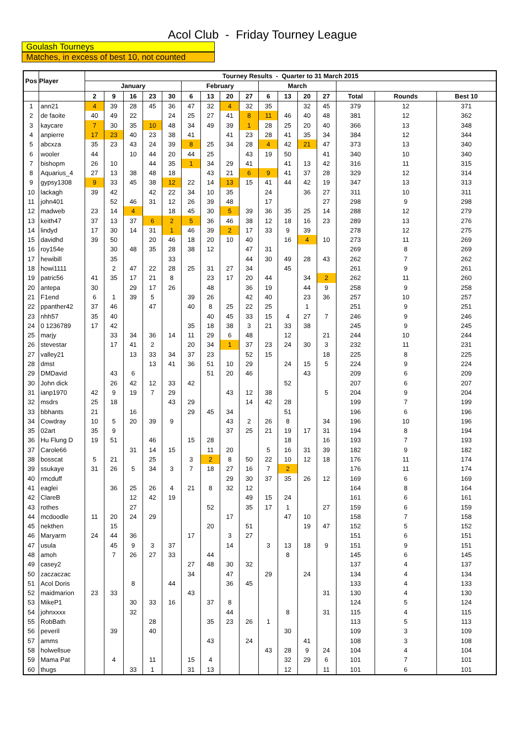Acol Club - Friday Tourney League
Goulash Tourneys
Matches, in excess of best 10, not counted
| Pos | Player | Tourney Results - Quarter to 31 March 2015 | | | | | | | | | | | | | | | |
| --- | --- | --- | --- | --- | --- | --- | --- | --- | --- | --- | --- | --- | --- | --- | --- | --- | --- |
| | | January | | | | | February | | | | March | | | | | | |
| | | 2 | 9 | 16 | 23 | 30 | 6 | 13 | 20 | 27 | 6 | 13 | 20 | 27 | Total | Rounds | Best 10 |
| 1 | ann21 | 4 | 39 | 28 | 45 | 36 | 47 | 32 | 4 | 32 | 35 | | 32 | 45 | 379 | 12 | 371 |
| 2 | de faoite | 40 | 49 | 22 | | 24 | 25 | 27 | 41 | 8 | 11 | 46 | 40 | 48 | 381 | 12 | 362 |
| 3 | kaycare | 7 | 30 | 35 | 10 | 48 | 34 | 49 | 39 | 1 | 28 | 25 | 20 | 40 | 366 | 13 | 348 |
| 4 | anpierre | 17 | 23 | 40 | 23 | 38 | 41 | | 41 | 23 | 28 | 41 | 35 | 34 | 384 | 12 | 344 |
| 5 | abcxza | 35 | 23 | 43 | 24 | 39 | 8 | 25 | 34 | 28 | 4 | 42 | 21 | 47 | 373 | 13 | 340 |
| 6 | wooler | 44 | | 10 | 44 | 20 | 44 | 25 | | 43 | 19 | 50 | | 41 | 340 | 10 | 340 |
| 7 | bishopm | 26 | 10 | | 44 | 35 | 1 | 34 | 29 | 41 | | 41 | 13 | 42 | 316 | 11 | 315 |
| 8 | Aquarius_4 | 27 | 13 | 38 | 48 | 18 | | 43 | 21 | 6 | 9 | 41 | 37 | 28 | 329 | 12 | 314 |
| 9 | gypsy1308 | 9 | 33 | 45 | 38 | 12 | 22 | 14 | 13 | 15 | 41 | 44 | 42 | 19 | 347 | 13 | 313 |
| 10 | lackagh | 39 | 42 | | 42 | 22 | 34 | 10 | 35 | | 24 | | 36 | 27 | 311 | 10 | 311 |
| 11 | john401 | | 52 | 46 | 31 | 12 | 26 | 39 | 48 | | 17 | | | 27 | 298 | 9 | 298 |
| 12 | madweb | 23 | 14 | 4 | | 18 | 45 | 30 | 5 | 39 | 36 | 35 | 25 | 14 | 288 | 12 | 279 |
| 13 | keith47 | 37 | 13 | 37 | 6 | 2 | 5 | 36 | 46 | 38 | 12 | 18 | 16 | 23 | 289 | 13 | 276 |
| 14 | lindyd | 17 | 30 | 14 | 31 | 1 | 46 | 39 | 2 | 17 | 33 | 9 | 39 | | 278 | 12 | 275 |
| 15 | davidhd | 39 | 50 | | 20 | 46 | 18 | 20 | 10 | 40 | | 16 | 4 | 10 | 273 | 11 | 269 |
| 16 | roy154e | | 30 | 48 | 35 | 28 | 38 | 12 | | 47 | 31 | | | | 269 | 8 | 269 |
| 17 | hewibill | | 35 | | | 33 | | | | 44 | 30 | 49 | 28 | 43 | 262 | 7 | 262 |
| 18 | howi1111 | | 2 | 47 | 22 | 28 | 25 | 31 | 27 | 34 | | 45 | | | 261 | 9 | 261 |
| 19 | patric56 | 41 | 35 | 17 | 21 | 8 | | 23 | 17 | 20 | 44 | | 34 | 2 | 262 | 11 | 260 |
| 20 | antepa | 30 | | 29 | 17 | 26 | | 48 | | 36 | 19 | | 44 | 9 | 258 | 9 | 258 |
| 21 | F1end | 6 | 1 | 39 | 5 | | 39 | 26 | | 42 | 40 | | 23 | 36 | 257 | 10 | 257 |
| 22 | ppanther42 | 37 | 46 | | 47 | | 40 | 8 | 25 | 22 | 25 | | 1 | | 251 | 9 | 251 |
| 23 | nhh57 | 35 | 40 | | | | | 40 | 45 | 33 | 15 | 4 | 27 | 7 | 246 | 9 | 246 |
| 24 | 0 1236789 | 17 | 42 | | | | 35 | 18 | 38 | 3 | 21 | 33 | 38 | | 245 | 9 | 245 |
| 25 | marjy | | 33 | 34 | 36 | 14 | 11 | 29 | 6 | 48 | | 12 | | 21 | 244 | 10 | 244 |
| 26 | stevestar | | 17 | 41 | 2 | | 20 | 34 | 1 | 37 | 23 | 24 | 30 | 3 | 232 | 11 | 231 |
| 27 | valley21 | | | 13 | 33 | 34 | 37 | 23 | | 52 | 15 | | | 18 | 225 | 8 | 225 |
| 28 | dmst | | | | 13 | 41 | 36 | 51 | 10 | 29 | | 24 | 15 | 5 | 224 | 9 | 224 |
| 29 | DMDavid | | 43 | 6 | | | | 51 | 20 | 46 | | | 43 | | 209 | 6 | 209 |
| 30 | John dick | | 26 | 42 | 12 | 33 | 42 | | | | | 52 | | | 207 | 6 | 207 |
| 31 | ianp1970 | 42 | 9 | 19 | 7 | 29 | | | 43 | 12 | 38 | | | 5 | 204 | 9 | 204 |
| 32 | msdrs | 25 | 18 | | | 43 | 29 | | | 14 | 42 | 28 | | | 199 | 7 | 199 |
| 33 | bbhants | 21 | | 16 | | | 29 | 45 | 34 | | | 51 | | | 196 | 6 | 196 |
| 34 | Cowdray | 10 | 5 | 20 | 39 | 9 | | | 43 | 2 | 26 | 8 | | 34 | 196 | 10 | 196 |
| 35 | 02art | 35 | 9 | | | | | | 37 | 25 | 21 | 19 | 17 | 31 | 194 | 8 | 194 |
| 36 | Hu Flung D | 19 | 51 | | 46 | | 15 | 28 | | | | 18 | | 16 | 193 | 7 | 193 |
| 37 | Carole66 | | | 31 | 14 | 15 | | 11 | 20 | | 5 | 16 | 31 | 39 | 182 | 9 | 182 |
| 38 | bosscat | 5 | 21 | | 25 | | 3 | 2 | 8 | 50 | 22 | 10 | 12 | 18 | 176 | 11 | 174 |
| 39 | ssukaye | 31 | 26 | 5 | 34 | 3 | 7 | 18 | 27 | 16 | 7 | 2 | | | 176 | 11 | 174 |
| 40 | rmcduff | | | | | | | | 29 | 30 | 37 | 35 | 26 | 12 | 169 | 6 | 169 |
| 41 | eaglei | | 36 | 25 | 26 | 4 | 21 | 8 | 32 | 12 | | | | | 164 | 8 | 164 |
| 42 | ClareB | | | 12 | 42 | 19 | | | | 49 | 15 | 24 | | | 161 | 6 | 161 |
| 43 | rothes | | | 27 | | | | 52 | | 35 | 17 | 1 | | 27 | 159 | 6 | 159 |
| 44 | mcdoodle | 11 | 20 | 24 | 29 | | | | 17 | | | 47 | 10 | | 158 | 7 | 158 |
| 45 | nekthen | | 15 | | | | | 20 | | 51 | | | 19 | 47 | 152 | 5 | 152 |
| 46 | Maryarm | 24 | 44 | 36 | | | 17 | | 3 | 27 | | | | | 151 | 6 | 151 |
| 47 | usula | | 45 | 9 | 3 | 37 | | | 14 | | 3 | 13 | 18 | 9 | 151 | 9 | 151 |
| 48 | amoh | | 7 | 26 | 27 | 33 | | 44 | | | | 8 | | | 145 | 6 | 145 |
| 49 | casey2 | | | | | | 27 | 48 | 30 | 32 | | | | | 137 | 4 | 137 |
| 50 | zaczaczac | | | | | | 34 | | 47 | | 29 | | 24 | | 134 | 4 | 134 |
| 51 | Acol Doris | | | 8 | | 44 | | | 36 | 45 | | | | | 133 | 4 | 133 |
| 52 | maidmarion | 23 | 33 | | | | 43 | | | | | | | 31 | 130 | 4 | 130 |
| 53 | MikeP1 | | | 30 | 33 | 16 | | 37 | 8 | | | | | | 124 | 5 | 124 |
| 54 | johnxxxx | | | 32 | | | | | 44 | | | 8 | | 31 | 115 | 4 | 115 |
| 55 | RobBath | | | | 28 | | | 35 | 23 | 26 | 1 | | | | 113 | 5 | 113 |
| 56 | peveril | | 39 | | 40 | | | | | | | 30 | | | 109 | 3 | 109 |
| 57 | amms | | | | | | | 43 | | 24 | | | 41 | | 108 | 3 | 108 |
| 58 | holwellsue | | | | | | | | | | 43 | 28 | 9 | 24 | 104 | 4 | 104 |
| 59 | Mama Pat | | 4 | | 11 | | 15 | 4 | | | | 32 | 29 | 6 | 101 | 7 | 101 |
| 60 | thugs | | | 33 | 1 | | 31 | 13 | | | | 12 | | 11 | 101 | 6 | 101 |